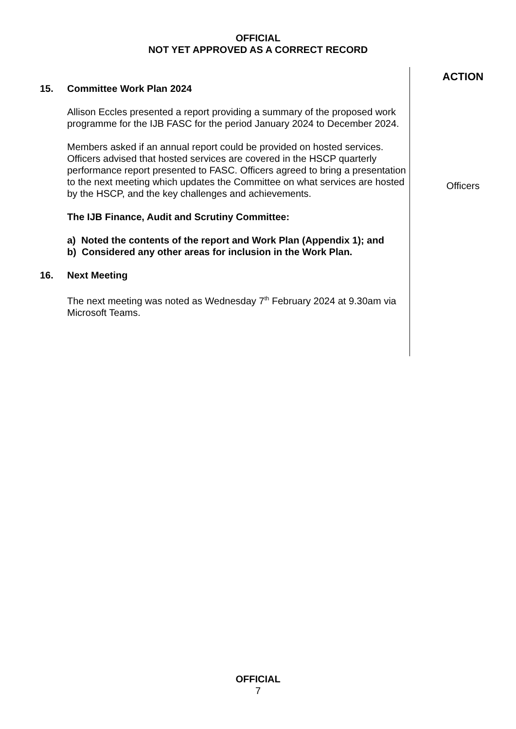OFFICIAL
NOT YET APPROVED AS A CORRECT RECORD
15. Committee Work Plan 2024
Allison Eccles presented a report providing a summary of the proposed work programme for the IJB FASC for the period January 2024 to December 2024.
Members asked if an annual report could be provided on hosted services. Officers advised that hosted services are covered in the HSCP quarterly performance report presented to FASC. Officers agreed to bring a presentation to the next meeting which updates the Committee on what services are hosted by the HSCP, and the key challenges and achievements.
The IJB Finance, Audit and Scrutiny Committee:
a) Noted the contents of the report and Work Plan (Appendix 1); and
b) Considered any other areas for inclusion in the Work Plan.
16. Next Meeting
The next meeting was noted as Wednesday 7<sup>th</sup> February 2024 at 9.30am via Microsoft Teams.
ACTION
Officers
OFFICIAL
7